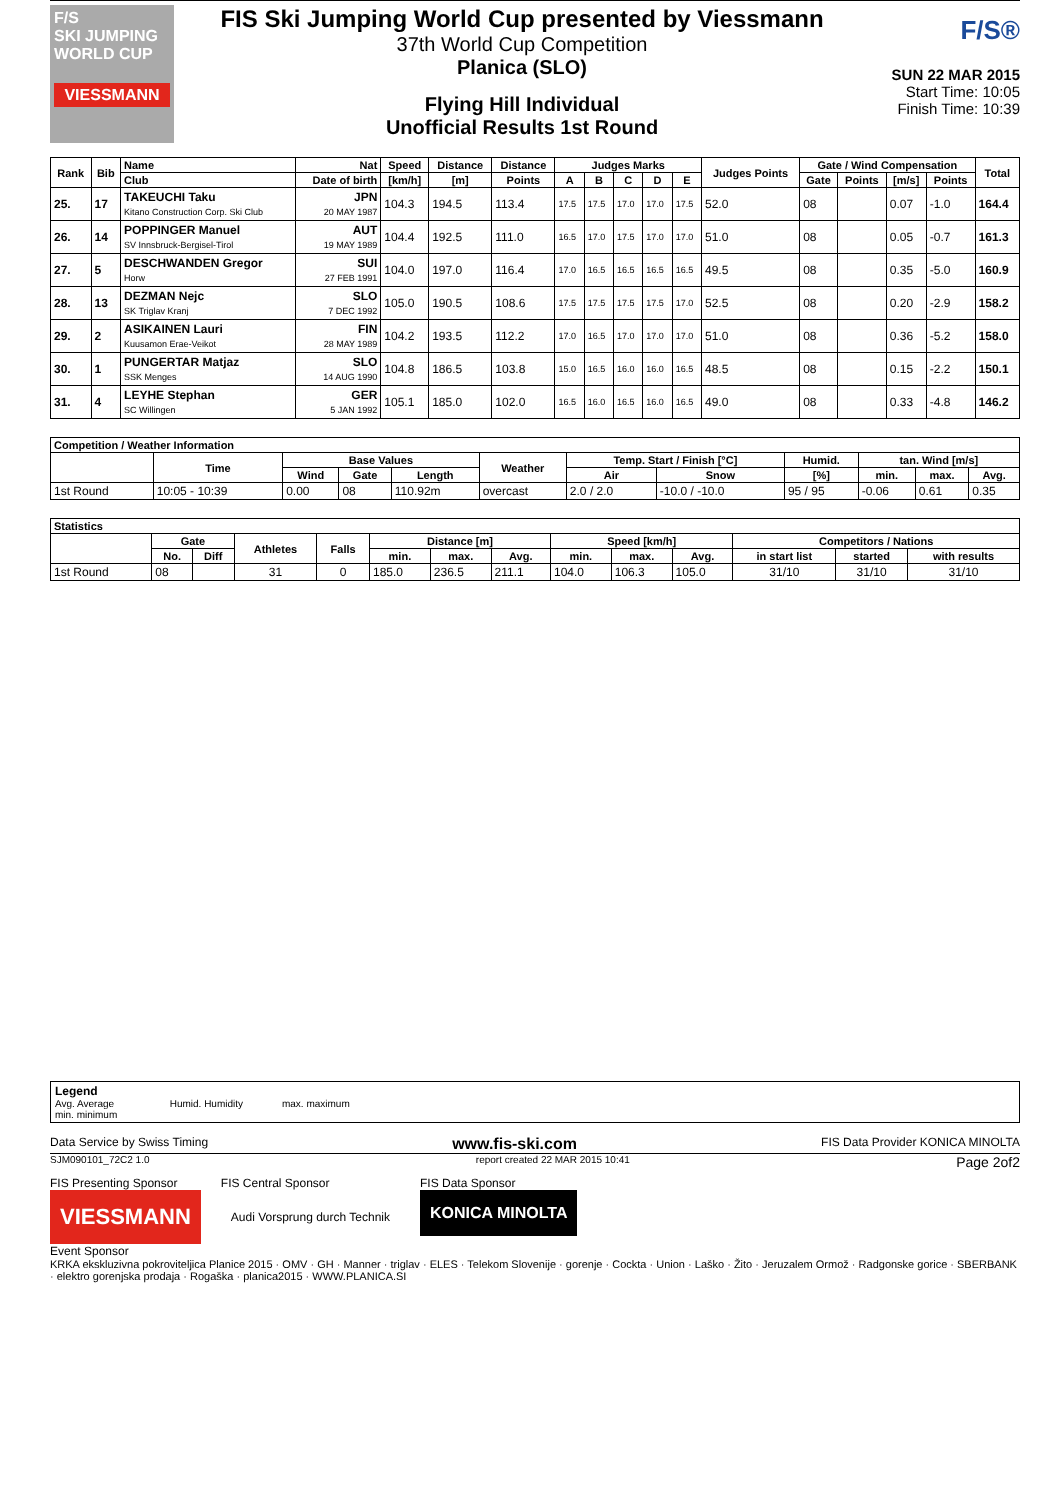F/S
SKI JUMPING WORLD CUP
VIESSMANN
FIS Ski Jumping World Cup presented by Viessmann
37th World Cup Competition
Planica (SLO)
Flying Hill Individual
Unofficial Results 1st Round
F/S®
SUN 22 MAR 2015
Start Time: 10:05
Finish Time: 10:39
| Rank | Bib | Name | Nat | Speed | Distance | Distance | Judges Marks | | | | | Judges Points | Gate / Wind Compensation | | | | Total |
| --- | --- | --- | --- | --- | --- | --- | --- | --- | --- | --- | --- | --- | --- | --- | --- | --- | --- |
| | | Club | Date of birth | [km/h] | [m] | Points | A | B | C | D | E | | Gate | Points | [m/s] | Points | |
| 25. | 17 | TAKEUCHI Taku Kitano Construction Corp. Ski Club | JPN 20 MAY 1987 | 104.3 | 194.5 | 113.4 | 17.5 | 17.5 | 17.0 | 17.0 | 17.5 | 52.0 | 08 | | 0.07 | -1.0 | 164.4 |
| 26. | 14 | POPPINGER Manuel SV Innsbruck-Bergisel-Tirol | AUT 19 MAY 1989 | 104.4 | 192.5 | 111.0 | 16.5 | 17.0 | 17.5 | 17.0 | 17.0 | 51.0 | 08 | | 0.05 | -0.7 | 161.3 |
| 27. | 5 | DESCHWANDEN Gregor Horw | SUI 27 FEB 1991 | 104.0 | 197.0 | 116.4 | 17.0 | 16.5 | 16.5 | 16.5 | 16.5 | 49.5 | 08 | | 0.35 | -5.0 | 160.9 |
| 28. | 13 | DEZMAN Nejc SK Triglav Kranj | SLO 7 DEC 1992 | 105.0 | 190.5 | 108.6 | 17.5 | 17.5 | 17.5 | 17.5 | 17.0 | 52.5 | 08 | | 0.20 | -2.9 | 158.2 |
| 29. | 2 | ASIKAINEN Lauri Kuusamon Erae-Veikot | FIN 28 MAY 1989 | 104.2 | 193.5 | 112.2 | 17.0 | 16.5 | 17.0 | 17.0 | 17.0 | 51.0 | 08 | | 0.36 | -5.2 | 158.0 |
| 30. | 1 | PUNGERTAR Matjaz SSK Menges | SLO 14 AUG 1990 | 104.8 | 186.5 | 103.8 | 15.0 | 16.5 | 16.0 | 16.0 | 16.5 | 48.5 | 08 | | 0.15 | -2.2 | 150.1 |
| 31. | 4 | LEYHE Stephan SC Willingen | GER 5 JAN 1992 | 105.1 | 185.0 | 102.0 | 16.5 | 16.0 | 16.5 | 16.0 | 16.5 | 49.0 | 08 | | 0.33 | -4.8 | 146.2 |
| Competition / Weather Information | | | | | | | | | | | |
| --- | --- | --- | --- | --- | --- | --- | --- | --- | --- | --- | --- |
| | Time | Base Values | | | Weather | Temp. Start / Finish [°C] | | Humid. | tan. Wind [m/s] | | |
| | | Wind | Gate | Length | | Air | Snow | [%] | min. | max. | Avg. |
| 1st Round | 10:05 - 10:39 | 0.00 | 08 | 110.92m | overcast | 2.0 / 2.0 | -10.0 / -10.0 | 95 / 95 | -0.06 | 0.61 | 0.35 |
| Statistics | | | | | | | | | | | | | |
| --- | --- | --- | --- | --- | --- | --- | --- | --- | --- | --- | --- | --- | --- |
| | Gate | | Athletes | Falls | Distance [m] | | | Speed [km/h] | | | Competitors / Nations | | |
| | No. | Diff | | | min. | max. | Avg. | min. | max. | Avg. | in start list | started | with results |
| 1st Round | 08 | | 31 | 0 | 185.0 | 236.5 | 211.1 | 104.0 | 106.3 | 105.0 | 31/10 | 31/10 | 31/10 |
Legend
Avg. Average Humid. Humidity max. maximum
min. minimum
Data Service by Swiss Timing www.fis-ski.com FIS Data Provider KONICA MINOLTA
SJM090101_72C2 1.0 report created 22 MAR 2015 10:41 Page 2of2
FIS Presenting Sponsor
VIESSMANN
FIS Central Sponsor
Audi Vorsprung durch Technik
FIS Data Sponsor
KONICA MINOLTA
Event Sponsor
KRKA ekskluzivna pokroviteljica Planice 2015 · OMV · GH · Manner · triglav · ELES · Telekom Slovenije · gorenje · Cockta · Union · Laško · Žito · Jeruzalem Ormož · Radgonske gorice · SBERBANK · elektro gorenjska prodaja · Rogaška · planica2015 · WWW.PLANICA.SI